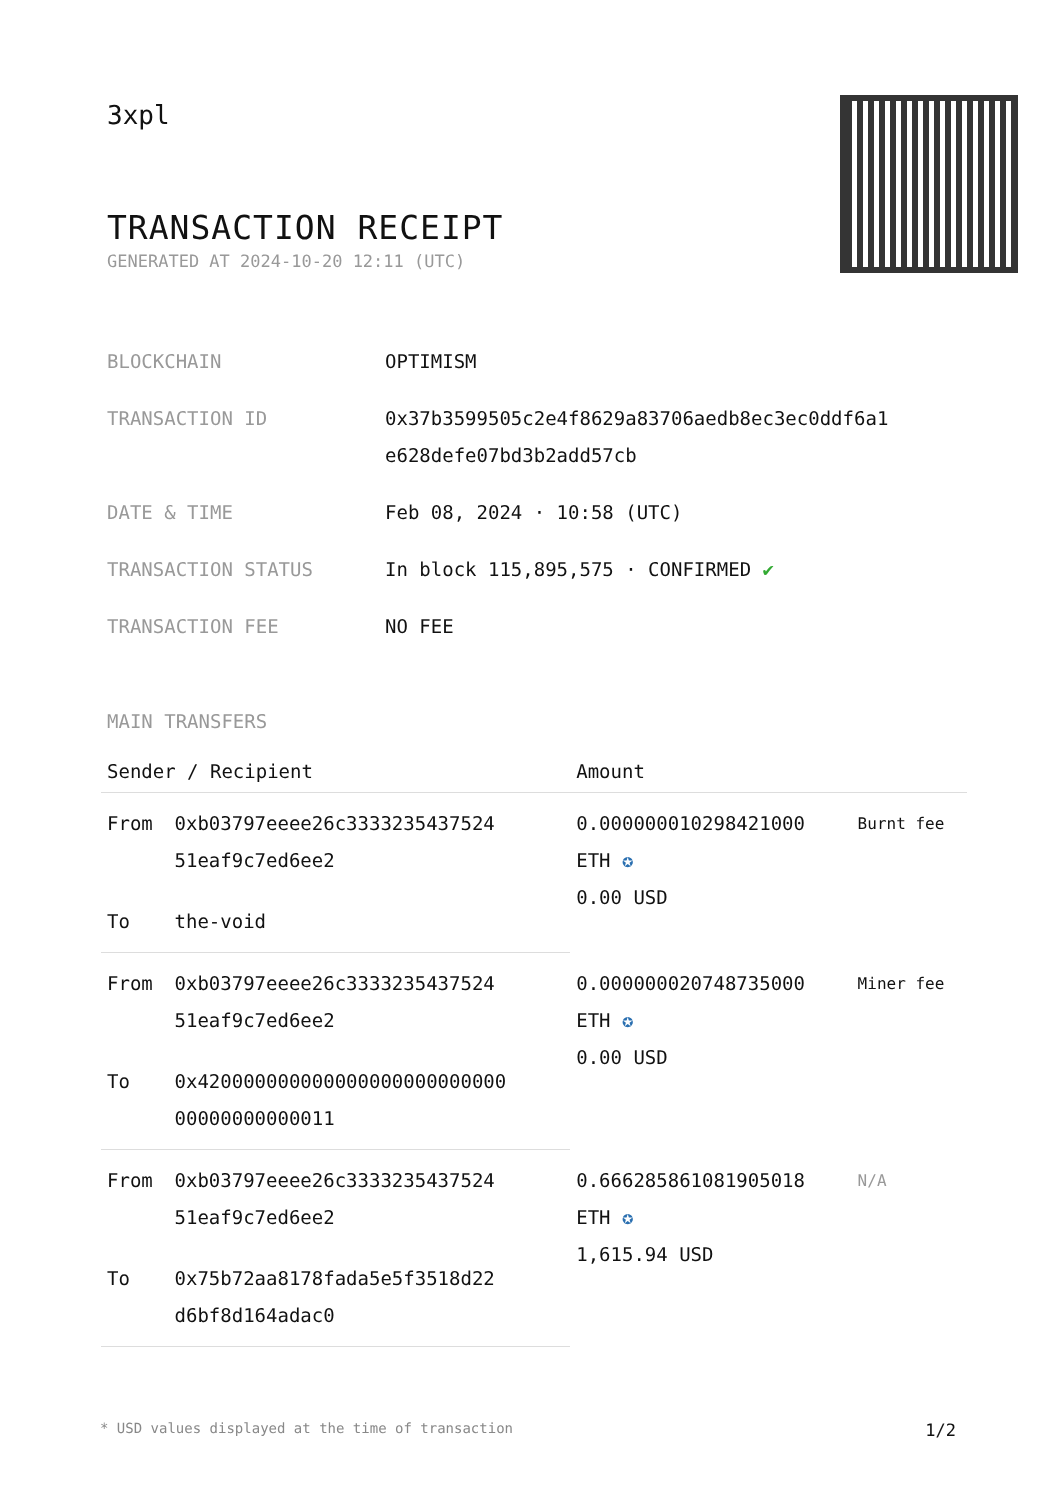3xpl
TRANSACTION RECEIPT
GENERATED AT 2024-10-20 12:11 (UTC)
| BLOCKCHAIN | OPTIMISM |
| TRANSACTION ID | 0x37b3599505c2e4f8629a83706aedb8ec3ec0ddf6a1 e628defe07bd3b2add57cb |
| DATE & TIME | Feb 08, 2024 · 10:58 (UTC) |
| TRANSACTION STATUS | In block 115,895,575 · CONFIRMED ✔ |
| TRANSACTION FEE | NO FEE |
MAIN TRANSFERS
| Sender / Recipient | | Amount | |
| --- | --- | --- | --- |
| From | 0xb03797eeee26c3333235437524 51eaf9c7ed6ee2 | 0.000000010298421000 ETH ✪ 0.00 USD | Burnt fee |
| To | the-void | | |
| From | 0xb03797eeee26c3333235437524 51eaf9c7ed6ee2 | 0.000000020748735000 ETH ✪ 0.00 USD | Miner fee |
| To | 0x420000000000000000000000000 00000000000011 | | |
| From | 0xb03797eeee26c3333235437524 51eaf9c7ed6ee2 | 0.666285861081905018 ETH ✪ 1,615.94 USD | N/A |
| To | 0x75b72aa8178fada5e5f3518d22 d6bf8d164adac0 | | |
* USD values displayed at the time of transaction 1/2